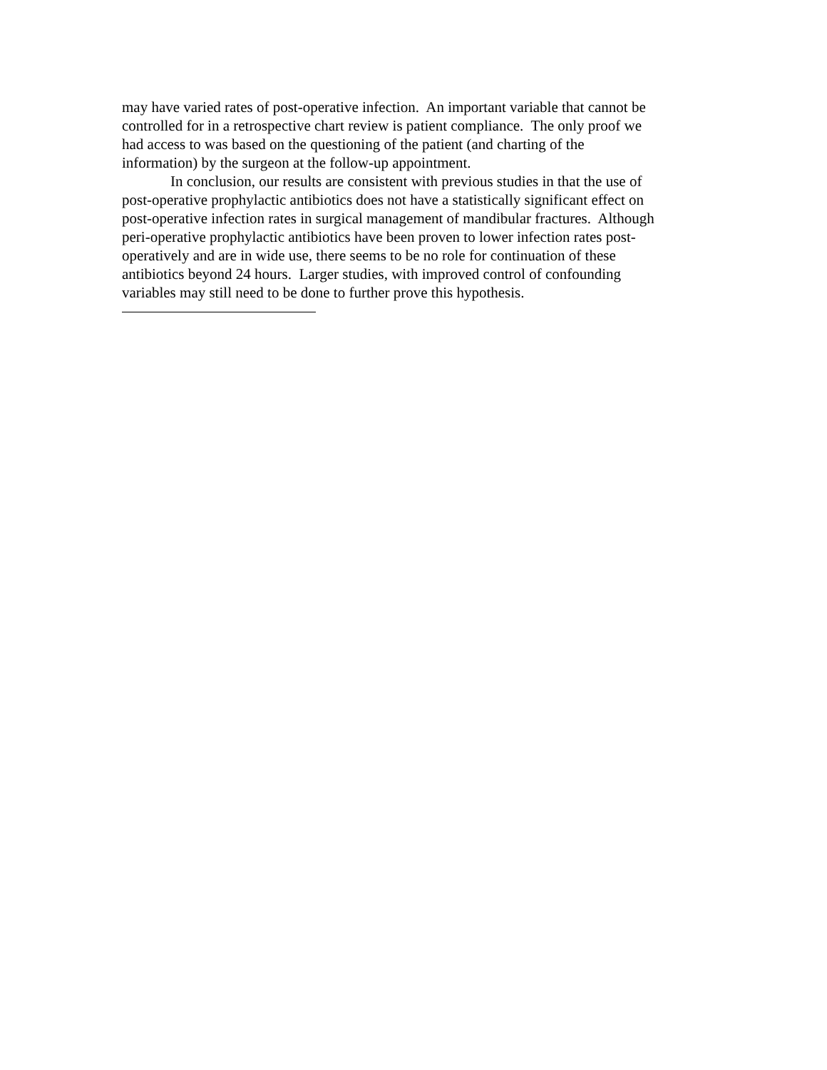may have varied rates of post-operative infection. An important variable that cannot be
controlled for in a retrospective chart review is patient compliance. The only proof we
had access to was based on the questioning of the patient (and charting of the
information) by the surgeon at the follow-up appointment.
In conclusion, our results are consistent with previous studies in that the use of
post-operative prophylactic antibiotics does not have a statistically significant effect on
post-operative infection rates in surgical management of mandibular fractures. Although
peri-operative prophylactic antibiotics have been proven to lower infection rates post-
operatively and are in wide use, there seems to be no role for continuation of these
antibiotics beyond 24 hours. Larger studies, with improved control of confounding
variables may still need to be done to further prove this hypothesis.